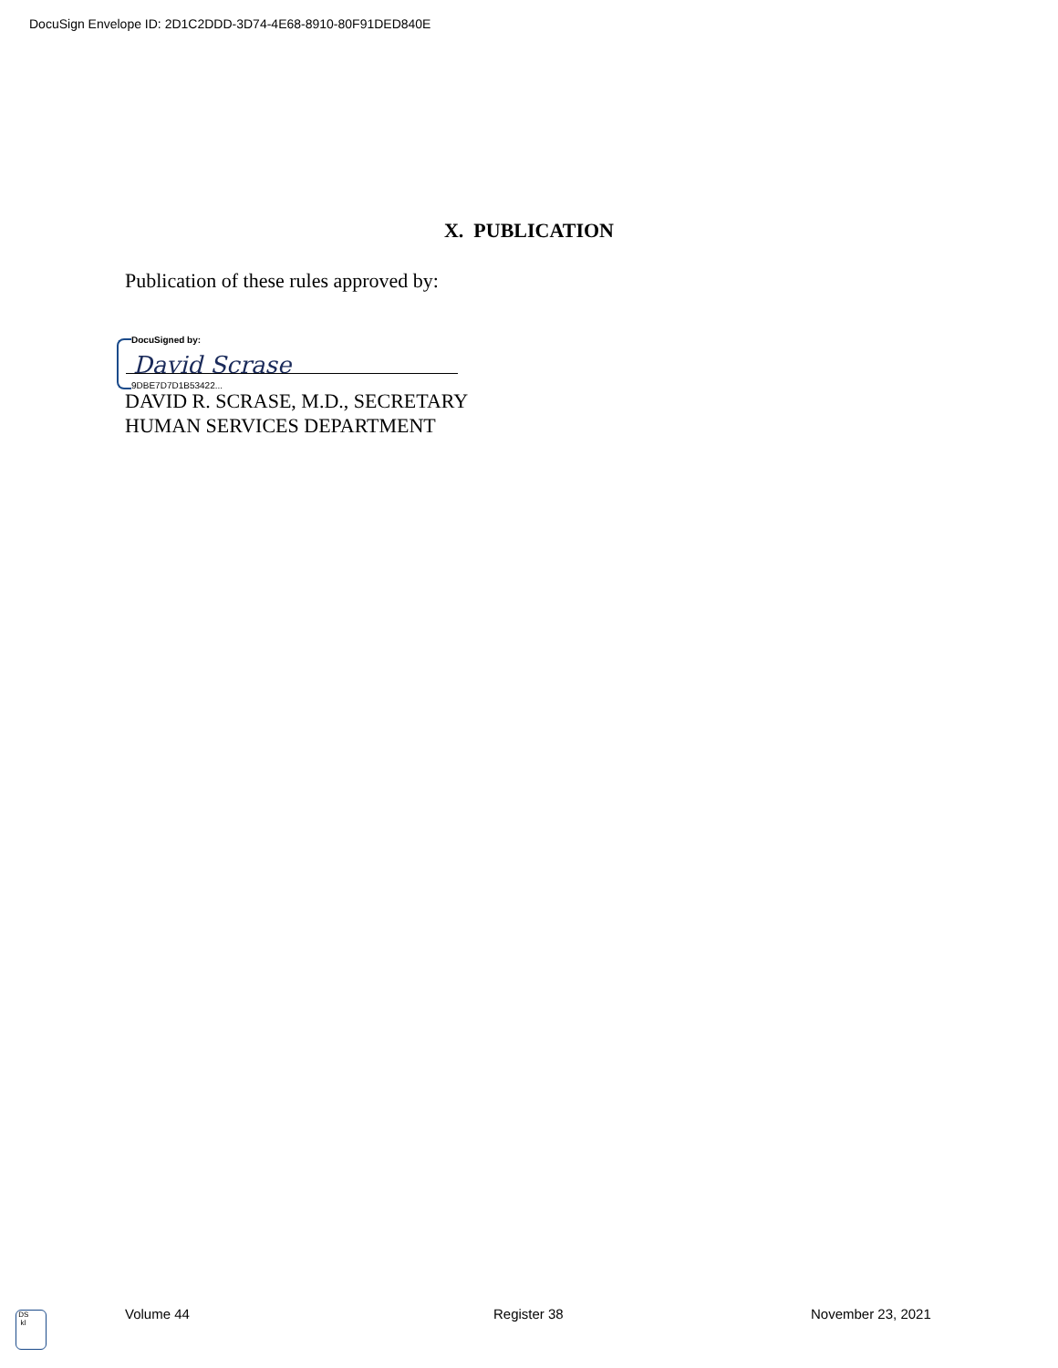DocuSign Envelope ID: 2D1C2DDD-3D74-4E68-8910-80F91DED840E
X. PUBLICATION
Publication of these rules approved by:
DocuSigned by:
David Scrase
9DBE7D7D1B53422...
DAVID R. SCRASE, M.D., SECRETARY
HUMAN SERVICES DEPARTMENT
DS
kl
Volume 44 Register 38 November 23, 2021